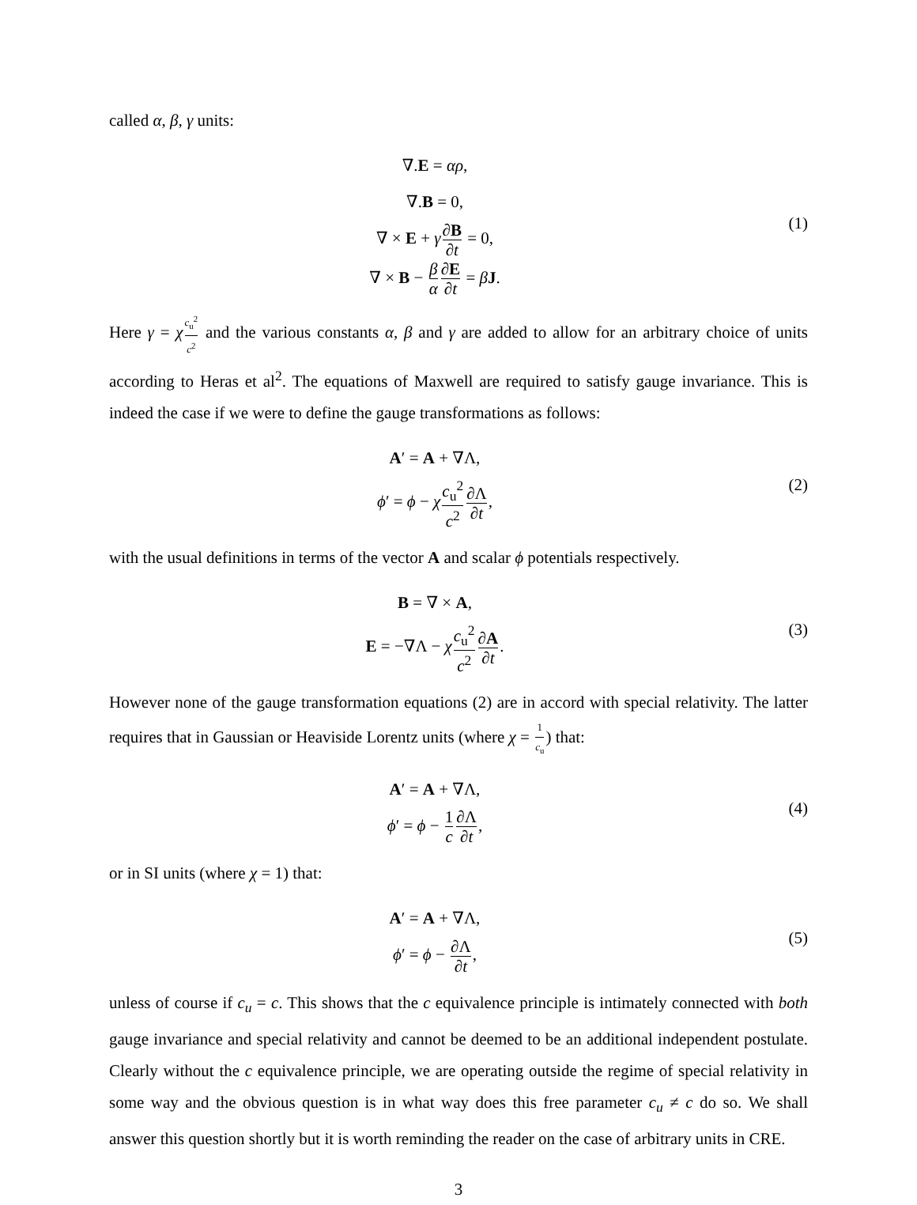called α, β, γ units:
∇.E = αρ,
∇.B = 0,
∇ × E + γ∂B ∂t = 0,
∇ × B − β α∂E ∂t = βJ.
(1)
Here γ = χc<sub>u</sub><sup>2</sup> c<sup>2</sup> and the various constants α, β and γ are added to allow for an arbitrary choice of units according to Heras et al<sup>2</sup>. The equations of Maxwell are required to satisfy gauge invariance. This is indeed the case if we were to define the gauge transformations as follows:
A′ = A + ∇Λ,
ϕ′ = ϕ − χc<sub>u</sub><sup>2</sup> c<sup>2</sup>∂Λ ∂t,
(2)
with the usual definitions in terms of the vector A and scalar ϕ potentials respectively.
B = ∇ × A,
E = −∇Λ − χc<sub>u</sub><sup>2</sup> c<sup>2</sup>∂A ∂t.
(3)
However none of the gauge transformation equations (2) are in accord with special relativity. The latter requires that in Gaussian or Heaviside Lorentz units (where χ = 1 c<sub>u</sub>) that:
A′ = A + ∇Λ,
ϕ′ = ϕ − 1 c∂Λ ∂t,
(4)
or in SI units (where χ = 1) that:
A′ = A + ∇Λ,
ϕ′ = ϕ − ∂Λ ∂t,
(5)
unless of course if c<sub>u</sub> = c. This shows that the c equivalence principle is intimately connected with both gauge invariance and special relativity and cannot be deemed to be an additional independent postulate. Clearly without the c equivalence principle, we are operating outside the regime of special relativity in some way and the obvious question is in what way does this free parameter c<sub>u</sub> ≠ c do so. We shall answer this question shortly but it is worth reminding the reader on the case of arbitrary units in CRE.
3